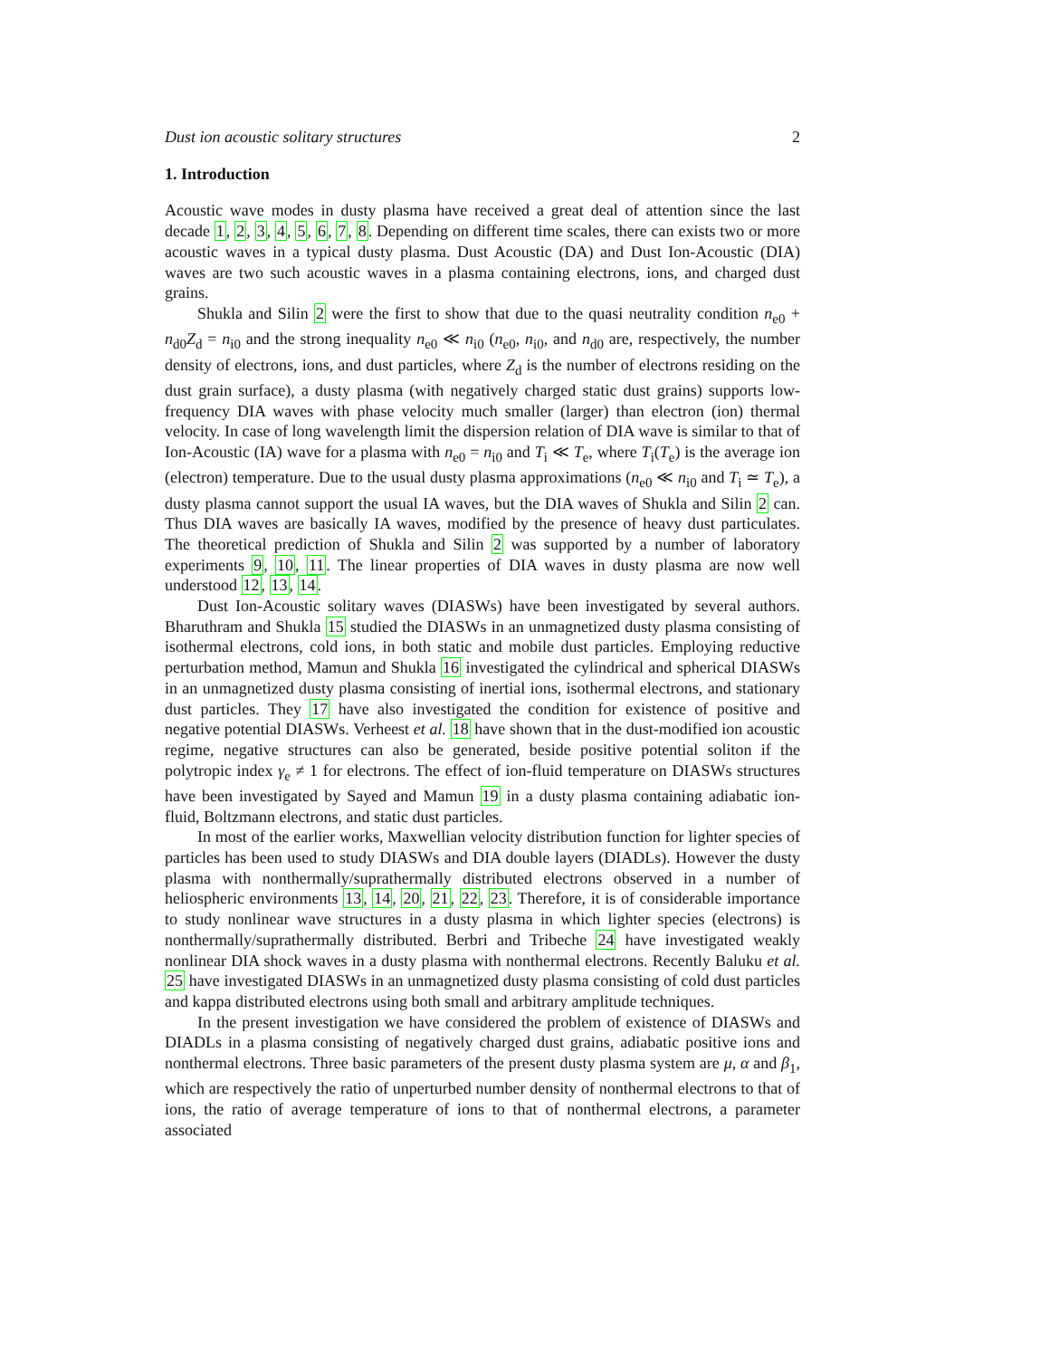Dust ion acoustic solitary structures 2
1. Introduction
Acoustic wave modes in dusty plasma have received a great deal of attention since the last decade 1, 2, 3, 4, 5, 6, 7, 8. Depending on different time scales, there can exists two or more acoustic waves in a typical dusty plasma. Dust Acoustic (DA) and Dust Ion-Acoustic (DIA) waves are two such acoustic waves in a plasma containing electrons, ions, and charged dust grains.
Shukla and Silin 2 were the first to show that due to the quasi neutrality condition n<sub>e0</sub> + n<sub>d0</sub>Z<sub>d</sub> = n<sub>i0</sub> and the strong inequality n<sub>e0</sub> ≪ n<sub>i0</sub> (n<sub>e0</sub>, n<sub>i0</sub>, and n<sub>d0</sub> are, respectively, the number density of electrons, ions, and dust particles, where Z<sub>d</sub> is the number of electrons residing on the dust grain surface), a dusty plasma (with negatively charged static dust grains) supports low-frequency DIA waves with phase velocity much smaller (larger) than electron (ion) thermal velocity. In case of long wavelength limit the dispersion relation of DIA wave is similar to that of Ion-Acoustic (IA) wave for a plasma with n<sub>e0</sub> = n<sub>i0</sub> and T<sub>i</sub> ≪ T<sub>e</sub>, where T<sub>i</sub>(T<sub>e</sub>) is the average ion (electron) temperature. Due to the usual dusty plasma approximations (n<sub>e0</sub> ≪ n<sub>i0</sub> and T<sub>i</sub> ≃ T<sub>e</sub>), a dusty plasma cannot support the usual IA waves, but the DIA waves of Shukla and Silin 2 can. Thus DIA waves are basically IA waves, modified by the presence of heavy dust particulates. The theoretical prediction of Shukla and Silin 2 was supported by a number of laboratory experiments 9, 10, 11. The linear properties of DIA waves in dusty plasma are now well understood 12, 13, 14.
Dust Ion-Acoustic solitary waves (DIASWs) have been investigated by several authors. Bharuthram and Shukla 15 studied the DIASWs in an unmagnetized dusty plasma consisting of isothermal electrons, cold ions, in both static and mobile dust particles. Employing reductive perturbation method, Mamun and Shukla 16 investigated the cylindrical and spherical DIASWs in an unmagnetized dusty plasma consisting of inertial ions, isothermal electrons, and stationary dust particles. They 17 have also investigated the condition for existence of positive and negative potential DIASWs. Verheest et al. 18 have shown that in the dust-modified ion acoustic regime, negative structures can also be generated, beside positive potential soliton if the polytropic index γ<sub>e</sub> ≠ 1 for electrons. The effect of ion-fluid temperature on DIASWs structures have been investigated by Sayed and Mamun 19 in a dusty plasma containing adiabatic ion-fluid, Boltzmann electrons, and static dust particles.
In most of the earlier works, Maxwellian velocity distribution function for lighter species of particles has been used to study DIASWs and DIA double layers (DIADLs). However the dusty plasma with nonthermally/suprathermally distributed electrons observed in a number of heliospheric environments 13, 14, 20, 21, 22, 23. Therefore, it is of considerable importance to study nonlinear wave structures in a dusty plasma in which lighter species (electrons) is nonthermally/suprathermally distributed. Berbri and Tribeche 24 have investigated weakly nonlinear DIA shock waves in a dusty plasma with nonthermal electrons. Recently Baluku et al. 25 have investigated DIASWs in an unmagnetized dusty plasma consisting of cold dust particles and kappa distributed electrons using both small and arbitrary amplitude techniques.
In the present investigation we have considered the problem of existence of DIASWs and DIADLs in a plasma consisting of negatively charged dust grains, adiabatic positive ions and nonthermal electrons. Three basic parameters of the present dusty plasma system are μ, α and β<sub>1</sub>, which are respectively the ratio of unperturbed number density of nonthermal electrons to that of ions, the ratio of average temperature of ions to that of nonthermal electrons, a parameter associated